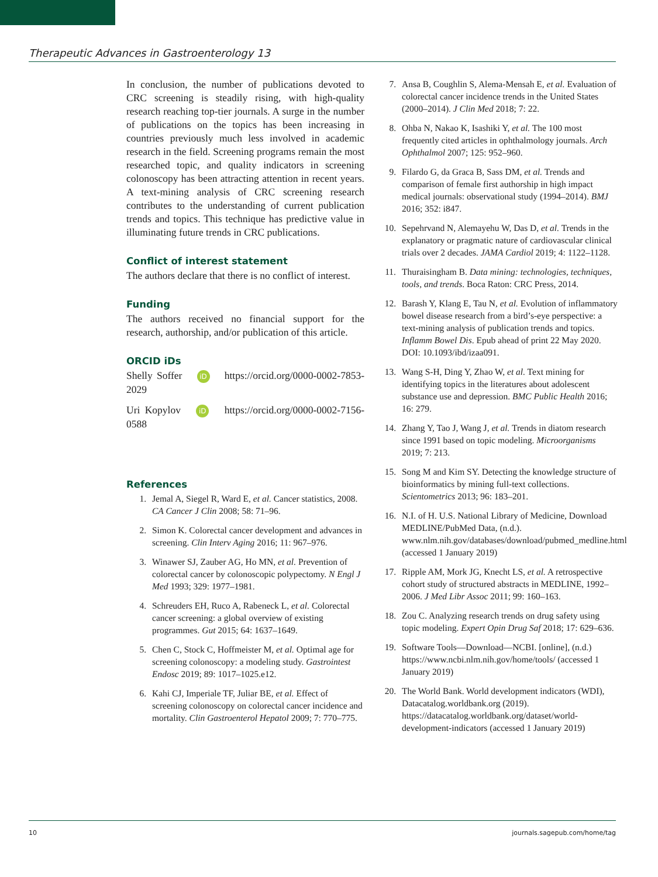Therapeutic Advances in Gastroenterology 13
In conclusion, the number of publications devoted to CRC screening is steadily rising, with high-quality research reaching top-tier journals. A surge in the number of publications on the topics has been increasing in countries previously much less involved in academic research in the field. Screening programs remain the most researched topic, and quality indicators in screening colonoscopy has been attracting attention in recent years. A text-mining analysis of CRC screening research contributes to the understanding of current publication trends and topics. This technique has predictive value in illuminating future trends in CRC publications.
Conflict of interest statement
The authors declare that there is no conflict of interest.
Funding
The authors received no financial support for the research, authorship, and/or publication of this article.
ORCID iDs
Shelly Soffer iD https://orcid.org/0000-0002-7853-2029
Uri Kopylov iD https://orcid.org/0000-0002-7156-0588
References
1. Jemal A, Siegel R, Ward E, et al. Cancer statistics, 2008. CA Cancer J Clin 2008; 58: 71–96.
2. Simon K. Colorectal cancer development and advances in screening. Clin Interv Aging 2016; 11: 967–976.
3. Winawer SJ, Zauber AG, Ho MN, et al. Prevention of colorectal cancer by colonoscopic polypectomy. N Engl J Med 1993; 329: 1977–1981.
4. Schreuders EH, Ruco A, Rabeneck L, et al. Colorectal cancer screening: a global overview of existing programmes. Gut 2015; 64: 1637–1649.
5. Chen C, Stock C, Hoffmeister M, et al. Optimal age for screening colonoscopy: a modeling study. Gastrointest Endosc 2019; 89: 1017–1025.e12.
6. Kahi CJ, Imperiale TF, Juliar BE, et al. Effect of screening colonoscopy on colorectal cancer incidence and mortality. Clin Gastroenterol Hepatol 2009; 7: 770–775.
7. Ansa B, Coughlin S, Alema-Mensah E, et al. Evaluation of colorectal cancer incidence trends in the United States (2000–2014). J Clin Med 2018; 7: 22.
8. Ohba N, Nakao K, Isashiki Y, et al. The 100 most frequently cited articles in ophthalmology journals. Arch Ophthalmol 2007; 125: 952–960.
9. Filardo G, da Graca B, Sass DM, et al. Trends and comparison of female first authorship in high impact medical journals: observational study (1994–2014). BMJ 2016; 352: i847.
10. Sepehrvand N, Alemayehu W, Das D, et al. Trends in the explanatory or pragmatic nature of cardiovascular clinical trials over 2 decades. JAMA Cardiol 2019; 4: 1122–1128.
11. Thuraisingham B. Data mining: technologies, techniques, tools, and trends. Boca Raton: CRC Press, 2014.
12. Barash Y, Klang E, Tau N, et al. Evolution of inflammatory bowel disease research from a bird’s-eye perspective: a text-mining analysis of publication trends and topics. Inflamm Bowel Dis. Epub ahead of print 22 May 2020. DOI: 10.1093/ibd/izaa091.
13. Wang S-H, Ding Y, Zhao W, et al. Text mining for identifying topics in the literatures about adolescent substance use and depression. BMC Public Health 2016; 16: 279.
14. Zhang Y, Tao J, Wang J, et al. Trends in diatom research since 1991 based on topic modeling. Microorganisms 2019; 7: 213.
15. Song M and Kim SY. Detecting the knowledge structure of bioinformatics by mining full-text collections. Scientometrics 2013; 96: 183–201.
16. N.I. of H. U.S. National Library of Medicine, Download MEDLINE/PubMed Data, (n.d.). www.nlm.nih.gov/databases/download/pubmed_medline.html (accessed 1 January 2019)
17. Ripple AM, Mork JG, Knecht LS, et al. A retrospective cohort study of structured abstracts in MEDLINE, 1992–2006. J Med Libr Assoc 2011; 99: 160–163.
18. Zou C. Analyzing research trends on drug safety using topic modeling. Expert Opin Drug Saf 2018; 17: 629–636.
19. Software Tools—Download—NCBI. [online], (n.d.) https://www.ncbi.nlm.nih.gov/home/tools/ (accessed 1 January 2019)
20. The World Bank. World development indicators (WDI), Datacatalog.worldbank.org (2019). https://datacatalog.worldbank.org/dataset/world-development-indicators (accessed 1 January 2019)
10 journals.sagepub.com/home/tag